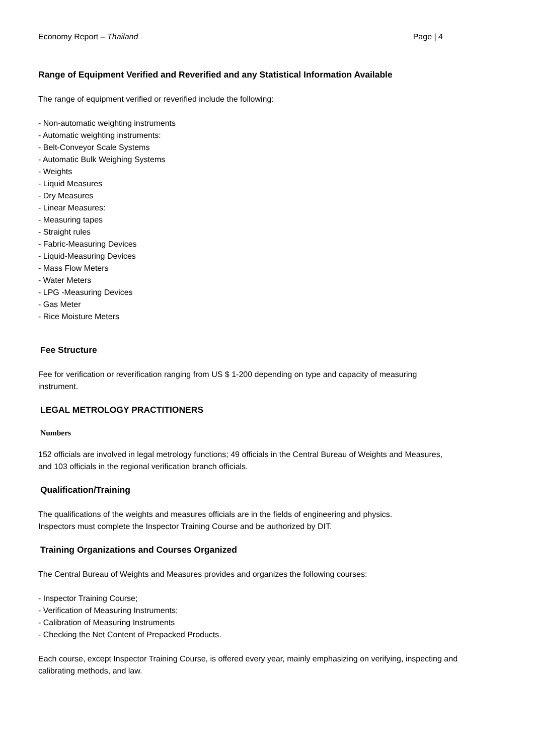Economy Report – Thailand Page | 4
Range of Equipment Verified and Reverified and any Statistical Information Available
The range of equipment verified or reverified include the following:
- Non-automatic weighting instruments
- Automatic weighting instruments:
- Belt-Conveyor Scale Systems
- Automatic Bulk Weighing Systems
- Weights
- Liquid Measures
- Dry Measures
- Linear Measures:
- Measuring tapes
- Straight rules
- Fabric-Measuring Devices
- Liquid-Measuring Devices
- Mass Flow Meters
- Water Meters
- LPG -Measuring Devices
- Gas Meter
- Rice Moisture Meters
Fee Structure
Fee for verification or reverification ranging from US $ 1-200 depending on type and capacity of measuring
instrument.
LEGAL METROLOGY PRACTITIONERS
Numbers
152 officials are involved in legal metrology functions; 49 officials in the Central Bureau of Weights and Measures,
and 103 officials in the regional verification branch officials.
Qualification/Training
The qualifications of the weights and measures officials are in the fields of engineering and physics.
Inspectors must complete the Inspector Training Course and be authorized by DIT.
Training Organizations and Courses Organized
The Central Bureau of Weights and Measures provides and organizes the following courses:
- Inspector Training Course;
- Verification of Measuring Instruments;
- Calibration of Measuring Instruments
- Checking the Net Content of Prepacked Products.
Each course, except Inspector Training Course, is offered every year, mainly emphasizing on verifying, inspecting and
calibrating methods, and law.